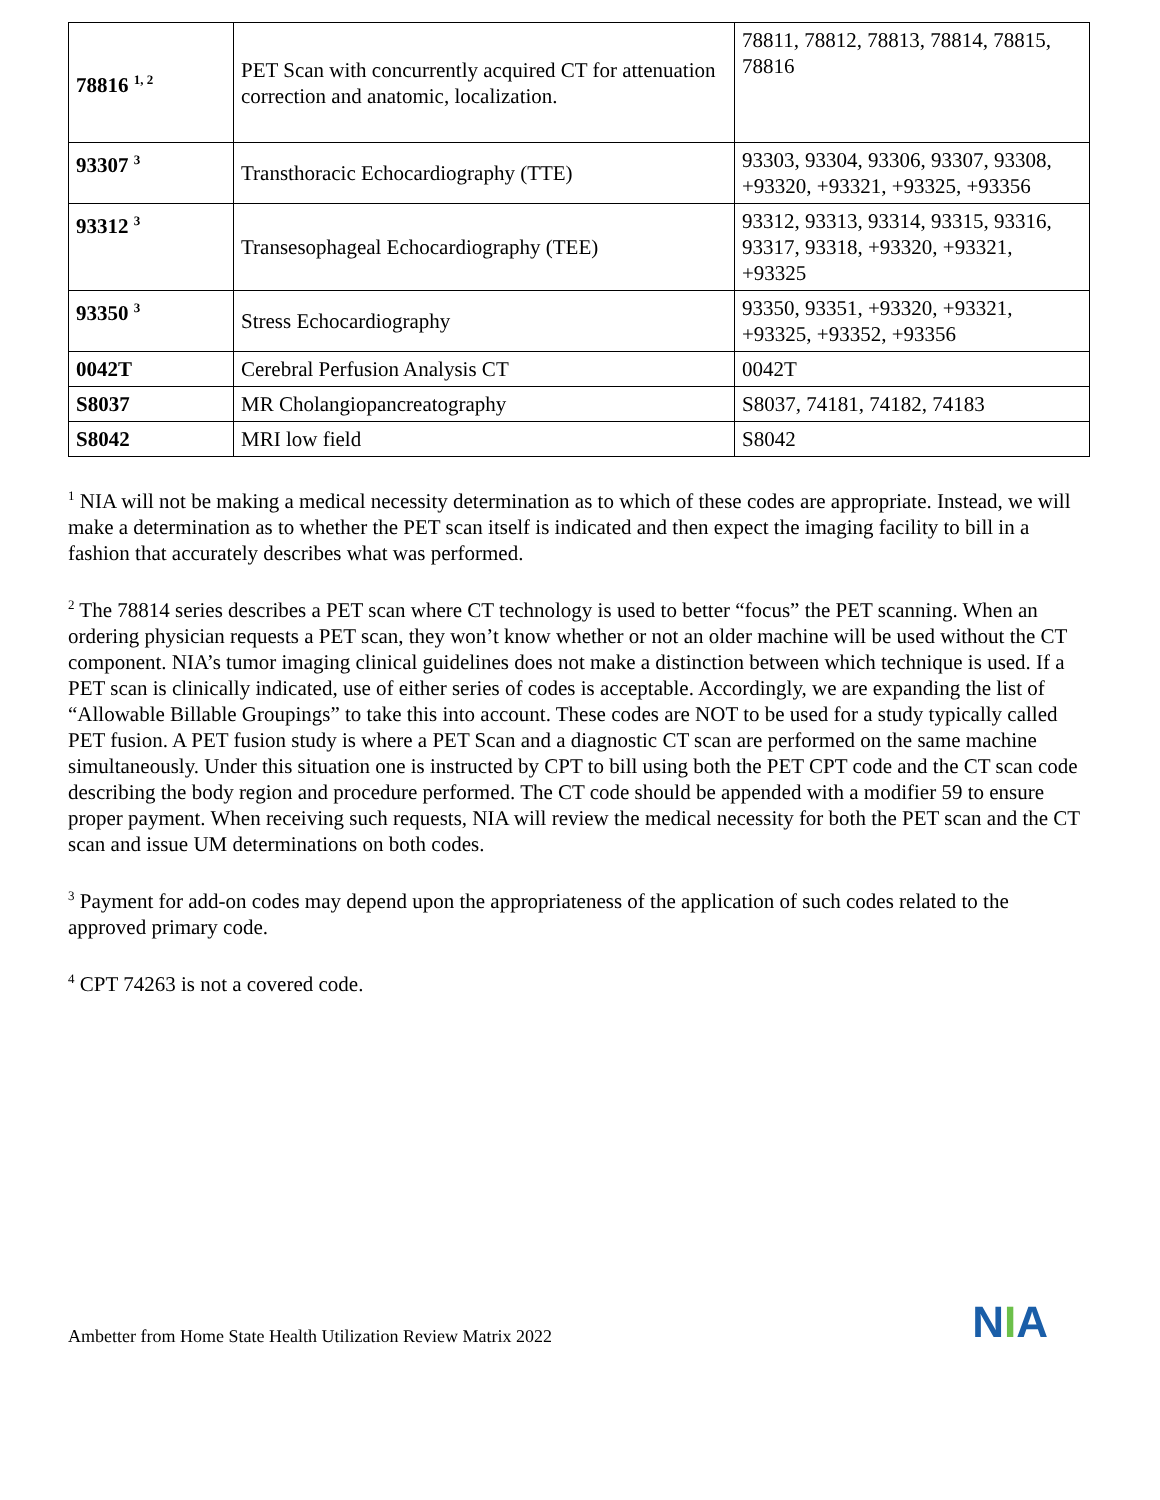| 78816 <sup>1, 2</sup> | PET Scan with concurrently acquired CT for attenuation correction and anatomic, localization. | 78811, 78812, 78813, 78814, 78815, 78816 |
| 93307 <sup>3</sup> | Transthoracic Echocardiography (TTE) | 93303, 93304, 93306, 93307, 93308, +93320, +93321, +93325, +93356 |
| 93312 <sup>3</sup> | Transesophageal Echocardiography (TEE) | 93312, 93313, 93314, 93315, 93316, 93317, 93318, +93320, +93321, +93325 |
| 93350 <sup>3</sup> | Stress Echocardiography | 93350, 93351, +93320, +93321, +93325, +93352, +93356 |
| 0042T | Cerebral Perfusion Analysis CT | 0042T |
| S8037 | MR Cholangiopancreatography | S8037, 74181, 74182, 74183 |
| S8042 | MRI low field | S8042 |
<sup>1</sup> NIA will not be making a medical necessity determination as to which of these codes are appropriate. Instead, we will make a determination as to whether the PET scan itself is indicated and then expect the imaging facility to bill in a fashion that accurately describes what was performed.
<sup>2</sup> The 78814 series describes a PET scan where CT technology is used to better “focus” the PET scanning. When an ordering physician requests a PET scan, they won’t know whether or not an older machine will be used without the CT component. NIA’s tumor imaging clinical guidelines does not make a distinction between which technique is used. If a PET scan is clinically indicated, use of either series of codes is acceptable. Accordingly, we are expanding the list of “Allowable Billable Groupings” to take this into account. These codes are NOT to be used for a study typically called PET fusion. A PET fusion study is where a PET Scan and a diagnostic CT scan are performed on the same machine simultaneously. Under this situation one is instructed by CPT to bill using both the PET CPT code and the CT scan code describing the body region and procedure performed. The CT code should be appended with a modifier 59 to ensure proper payment. When receiving such requests, NIA will review the medical necessity for both the PET scan and the CT scan and issue UM determinations on both codes.
<sup>3</sup> Payment for add-on codes may depend upon the appropriateness of the application of such codes related to the approved primary code.
<sup>4</sup> CPT 74263 is not a covered code.
Ambetter from Home State Health Utilization Review Matrix 2022
NIA